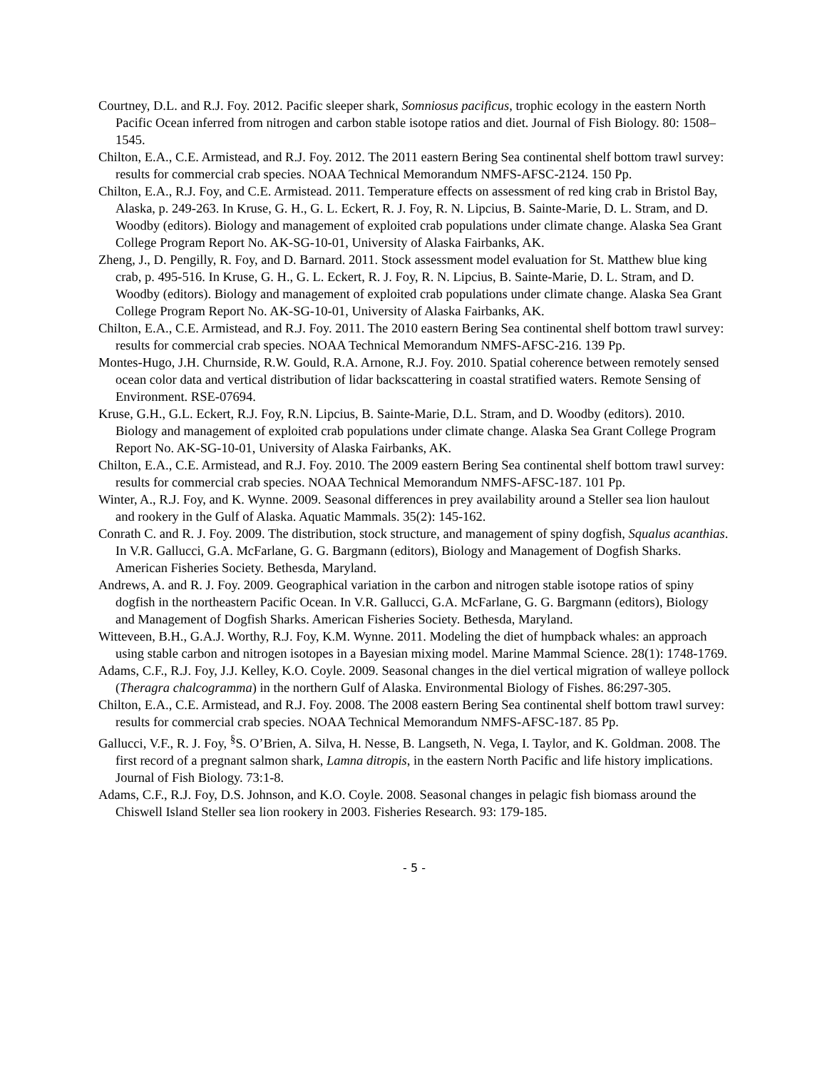Courtney, D.L. and R.J. Foy. 2012. Pacific sleeper shark, Somniosus pacificus, trophic ecology in the eastern North Pacific Ocean inferred from nitrogen and carbon stable isotope ratios and diet. Journal of Fish Biology. 80: 1508–1545.
Chilton, E.A., C.E. Armistead, and R.J. Foy. 2012. The 2011 eastern Bering Sea continental shelf bottom trawl survey: results for commercial crab species. NOAA Technical Memorandum NMFS-AFSC-2124. 150 Pp.
Chilton, E.A., R.J. Foy, and C.E. Armistead. 2011. Temperature effects on assessment of red king crab in Bristol Bay, Alaska, p. 249-263. In Kruse, G. H., G. L. Eckert, R. J. Foy, R. N. Lipcius, B. Sainte-Marie, D. L. Stram, and D. Woodby (editors). Biology and management of exploited crab populations under climate change. Alaska Sea Grant College Program Report No. AK-SG-10-01, University of Alaska Fairbanks, AK.
Zheng, J., D. Pengilly, R. Foy, and D. Barnard. 2011. Stock assessment model evaluation for St. Matthew blue king crab, p. 495-516. In Kruse, G. H., G. L. Eckert, R. J. Foy, R. N. Lipcius, B. Sainte-Marie, D. L. Stram, and D. Woodby (editors). Biology and management of exploited crab populations under climate change. Alaska Sea Grant College Program Report No. AK-SG-10-01, University of Alaska Fairbanks, AK.
Chilton, E.A., C.E. Armistead, and R.J. Foy. 2011. The 2010 eastern Bering Sea continental shelf bottom trawl survey: results for commercial crab species. NOAA Technical Memorandum NMFS-AFSC-216. 139 Pp.
Montes-Hugo, J.H. Churnside, R.W. Gould, R.A. Arnone, R.J. Foy. 2010. Spatial coherence between remotely sensed ocean color data and vertical distribution of lidar backscattering in coastal stratified waters. Remote Sensing of Environment. RSE-07694.
Kruse, G.H., G.L. Eckert, R.J. Foy, R.N. Lipcius, B. Sainte-Marie, D.L. Stram, and D. Woodby (editors). 2010. Biology and management of exploited crab populations under climate change. Alaska Sea Grant College Program Report No. AK-SG-10-01, University of Alaska Fairbanks, AK.
Chilton, E.A., C.E. Armistead, and R.J. Foy. 2010. The 2009 eastern Bering Sea continental shelf bottom trawl survey: results for commercial crab species. NOAA Technical Memorandum NMFS-AFSC-187. 101 Pp.
Winter, A., R.J. Foy, and K. Wynne. 2009. Seasonal differences in prey availability around a Steller sea lion haulout and rookery in the Gulf of Alaska. Aquatic Mammals. 35(2): 145-162.
Conrath C. and R. J. Foy. 2009. The distribution, stock structure, and management of spiny dogfish, Squalus acanthias. In V.R. Gallucci, G.A. McFarlane, G. G. Bargmann (editors), Biology and Management of Dogfish Sharks. American Fisheries Society. Bethesda, Maryland.
Andrews, A. and R. J. Foy. 2009. Geographical variation in the carbon and nitrogen stable isotope ratios of spiny dogfish in the northeastern Pacific Ocean. In V.R. Gallucci, G.A. McFarlane, G. G. Bargmann (editors), Biology and Management of Dogfish Sharks. American Fisheries Society. Bethesda, Maryland.
Witteveen, B.H., G.A.J. Worthy, R.J. Foy, K.M. Wynne. 2011. Modeling the diet of humpback whales: an approach using stable carbon and nitrogen isotopes in a Bayesian mixing model. Marine Mammal Science. 28(1): 1748-1769.
Adams, C.F., R.J. Foy, J.J. Kelley, K.O. Coyle. 2009. Seasonal changes in the diel vertical migration of walleye pollock (Theragra chalcogramma) in the northern Gulf of Alaska. Environmental Biology of Fishes. 86:297-305.
Chilton, E.A., C.E. Armistead, and R.J. Foy. 2008. The 2008 eastern Bering Sea continental shelf bottom trawl survey: results for commercial crab species. NOAA Technical Memorandum NMFS-AFSC-187. 85 Pp.
Gallucci, V.F., R. J. Foy, <sup>§</sup>S. O’Brien, A. Silva, H. Nesse, B. Langseth, N. Vega, I. Taylor, and K. Goldman. 2008. The first record of a pregnant salmon shark, Lamna ditropis, in the eastern North Pacific and life history implications. Journal of Fish Biology. 73:1-8.
Adams, C.F., R.J. Foy, D.S. Johnson, and K.O. Coyle. 2008. Seasonal changes in pelagic fish biomass around the Chiswell Island Steller sea lion rookery in 2003. Fisheries Research. 93: 179-185.
- 5 -